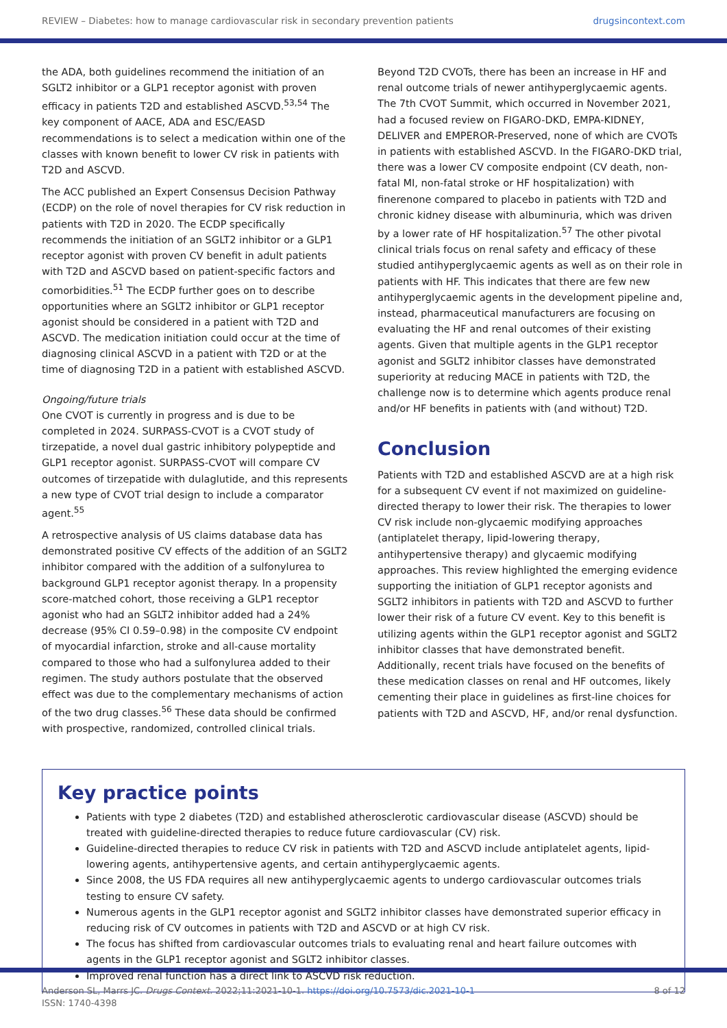REVIEW – Diabetes: how to manage cardiovascular risk in secondary prevention patients drugsincontext.com
the ADA, both guidelines recommend the initiation of an SGLT2 inhibitor or a GLP1 receptor agonist with proven efficacy in patients T2D and established ASCVD.<sup>53,54</sup> The key component of AACE, ADA and ESC/EASD recommendations is to select a medication within one of the classes with known benefit to lower CV risk in patients with T2D and ASCVD.
The ACC published an Expert Consensus Decision Pathway (ECDP) on the role of novel therapies for CV risk reduction in patients with T2D in 2020. The ECDP specifically recommends the initiation of an SGLT2 inhibitor or a GLP1 receptor agonist with proven CV benefit in adult patients with T2D and ASCVD based on patient-specific factors and comorbidities.<sup>51</sup> The ECDP further goes on to describe opportunities where an SGLT2 inhibitor or GLP1 receptor agonist should be considered in a patient with T2D and ASCVD. The medication initiation could occur at the time of diagnosing clinical ASCVD in a patient with T2D or at the time of diagnosing T2D in a patient with established ASCVD.
Ongoing/future trials
One CVOT is currently in progress and is due to be completed in 2024. SURPASS-CVOT is a CVOT study of tirzepatide, a novel dual gastric inhibitory polypeptide and GLP1 receptor agonist. SURPASS-CVOT will compare CV outcomes of tirzepatide with dulaglutide, and this represents a new type of CVOT trial design to include a comparator agent.<sup>55</sup>
A retrospective analysis of US claims database data has demonstrated positive CV effects of the addition of an SGLT2 inhibitor compared with the addition of a sulfonylurea to background GLP1 receptor agonist therapy. In a propensity score-matched cohort, those receiving a GLP1 receptor agonist who had an SGLT2 inhibitor added had a 24% decrease (95% CI 0.59–0.98) in the composite CV endpoint of myocardial infarction, stroke and all-cause mortality compared to those who had a sulfonylurea added to their regimen. The study authors postulate that the observed effect was due to the complementary mechanisms of action of the two drug classes.<sup>56</sup> These data should be confirmed with prospective, randomized, controlled clinical trials.
Beyond T2D CVOTs, there has been an increase in HF and renal outcome trials of newer antihyperglycaemic agents. The 7th CVOT Summit, which occurred in November 2021, had a focused review on FIGARO-DKD, EMPA-KIDNEY, DELIVER and EMPEROR-Preserved, none of which are CVOTs in patients with established ASCVD. In the FIGARO-DKD trial, there was a lower CV composite endpoint (CV death, non-fatal MI, non-fatal stroke or HF hospitalization) with finerenone compared to placebo in patients with T2D and chronic kidney disease with albuminuria, which was driven by a lower rate of HF hospitalization.<sup>57</sup> The other pivotal clinical trials focus on renal safety and efficacy of these studied antihyperglycaemic agents as well as on their role in patients with HF. This indicates that there are few new antihyperglycaemic agents in the development pipeline and, instead, pharmaceutical manufacturers are focusing on evaluating the HF and renal outcomes of their existing agents. Given that multiple agents in the GLP1 receptor agonist and SGLT2 inhibitor classes have demonstrated superiority at reducing MACE in patients with T2D, the challenge now is to determine which agents produce renal and/or HF benefits in patients with (and without) T2D.
Conclusion
Patients with T2D and established ASCVD are at a high risk for a subsequent CV event if not maximized on guideline-directed therapy to lower their risk. The therapies to lower CV risk include non-glycaemic modifying approaches (antiplatelet therapy, lipid-lowering therapy, antihypertensive therapy) and glycaemic modifying approaches. This review highlighted the emerging evidence supporting the initiation of GLP1 receptor agonists and SGLT2 inhibitors in patients with T2D and ASCVD to further lower their risk of a future CV event. Key to this benefit is utilizing agents within the GLP1 receptor agonist and SGLT2 inhibitor classes that have demonstrated benefit. Additionally, recent trials have focused on the benefits of these medication classes on renal and HF outcomes, likely cementing their place in guidelines as first-line choices for patients with T2D and ASCVD, HF, and/or renal dysfunction.
Key practice points
Patients with type 2 diabetes (T2D) and established atherosclerotic cardiovascular disease (ASCVD) should be treated with guideline-directed therapies to reduce future cardiovascular (CV) risk.
Guideline-directed therapies to reduce CV risk in patients with T2D and ASCVD include antiplatelet agents, lipid-lowering agents, antihypertensive agents, and certain antihyperglycaemic agents.
Since 2008, the US FDA requires all new antihyperglycaemic agents to undergo cardiovascular outcomes trials testing to ensure CV safety.
Numerous agents in the GLP1 receptor agonist and SGLT2 inhibitor classes have demonstrated superior efficacy in reducing risk of CV outcomes in patients with T2D and ASCVD or at high CV risk.
The focus has shifted from cardiovascular outcomes trials to evaluating renal and heart failure outcomes with agents in the GLP1 receptor agonist and SGLT2 inhibitor classes.
Improved renal function has a direct link to ASCVD risk reduction.
Anderson SL, Marrs JC. Drugs Context. 2022;11:2021-10-1. https://doi.org/10.7573/dic.2021-10-1
ISSN: 1740-4398 8 of 12